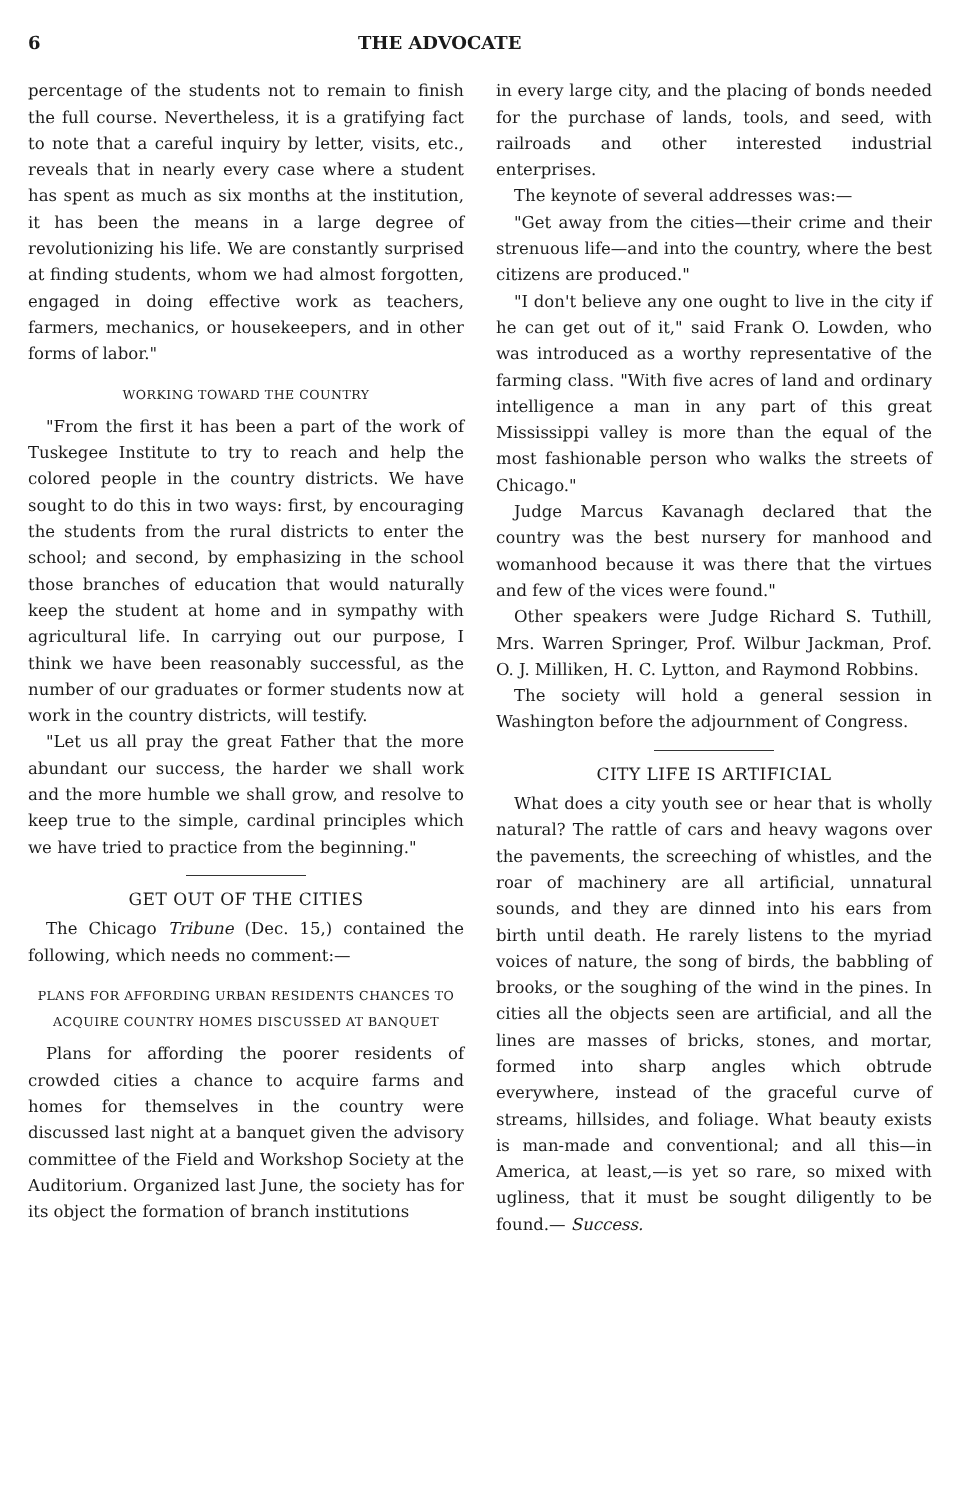6 THE ADVOCATE
percentage of the students not to remain to finish the full course. Nevertheless, it is a gratifying fact to note that a careful inquiry by letter, visits, etc., reveals that in nearly every case where a student has spent as much as six months at the institution, it has been the means in a large degree of revolutionizing his life. We are constantly surprised at finding students, whom we had almost forgotten, engaged in doing effective work as teachers, farmers, mechanics, or housekeepers, and in other forms of labor."
WORKING TOWARD THE COUNTRY
"From the first it has been a part of the work of Tuskegee Institute to try to reach and help the colored people in the country districts. We have sought to do this in two ways: first, by encouraging the students from the rural districts to enter the school; and second, by emphasizing in the school those branches of education that would naturally keep the student at home and in sympathy with agricultural life. In carrying out our purpose, I think we have been reasonably successful, as the number of our graduates or former students now at work in the country districts, will testify.
"Let us all pray the great Father that the more abundant our success, the harder we shall work and the more humble we shall grow, and resolve to keep true to the simple, cardinal principles which we have tried to practice from the beginning."
GET OUT OF THE CITIES
The Chicago Tribune (Dec. 15,) contained the following, which needs no comment:—
PLANS FOR AFFORDING URBAN RESIDENTS CHANCES TO ACQUIRE COUNTRY HOMES DISCUSSED AT BANQUET
Plans for affording the poorer residents of crowded cities a chance to acquire farms and homes for themselves in the country were discussed last night at a banquet given the advisory committee of the Field and Workshop Society at the Auditorium. Organized last June, the society has for its object the formation of branch institutions
in every large city, and the placing of bonds needed for the purchase of lands, tools, and seed, with railroads and other interested industrial enterprises.
The keynote of several addresses was:—
"Get away from the cities—their crime and their strenuous life—and into the country, where the best citizens are produced."
"I don't believe any one ought to live in the city if he can get out of it," said Frank O. Lowden, who was introduced as a worthy representative of the farming class. "With five acres of land and ordinary intelligence a man in any part of this great Mississippi valley is more than the equal of the most fashionable person who walks the streets of Chicago."
Judge Marcus Kavanagh declared that the country was the best nursery for manhood and womanhood because it was there that the virtues and few of the vices were found."
Other speakers were Judge Richard S. Tuthill, Mrs. Warren Springer, Prof. Wilbur Jackman, Prof. O. J. Milliken, H. C. Lytton, and Raymond Robbins.
The society will hold a general session in Washington before the adjournment of Congress.
CITY LIFE IS ARTIFICIAL
What does a city youth see or hear that is wholly natural? The rattle of cars and heavy wagons over the pavements, the screeching of whistles, and the roar of machinery are all artificial, unnatural sounds, and they are dinned into his ears from birth until death. He rarely listens to the myriad voices of nature, the song of birds, the babbling of brooks, or the soughing of the wind in the pines. In cities all the objects seen are artificial, and all the lines are masses of bricks, stones, and mortar, formed into sharp angles which obtrude everywhere, instead of the graceful curve of streams, hillsides, and foliage. What beauty exists is man-made and conventional; and all this—in America, at least,—is yet so rare, so mixed with ugliness, that it must be sought diligently to be found.— Success.